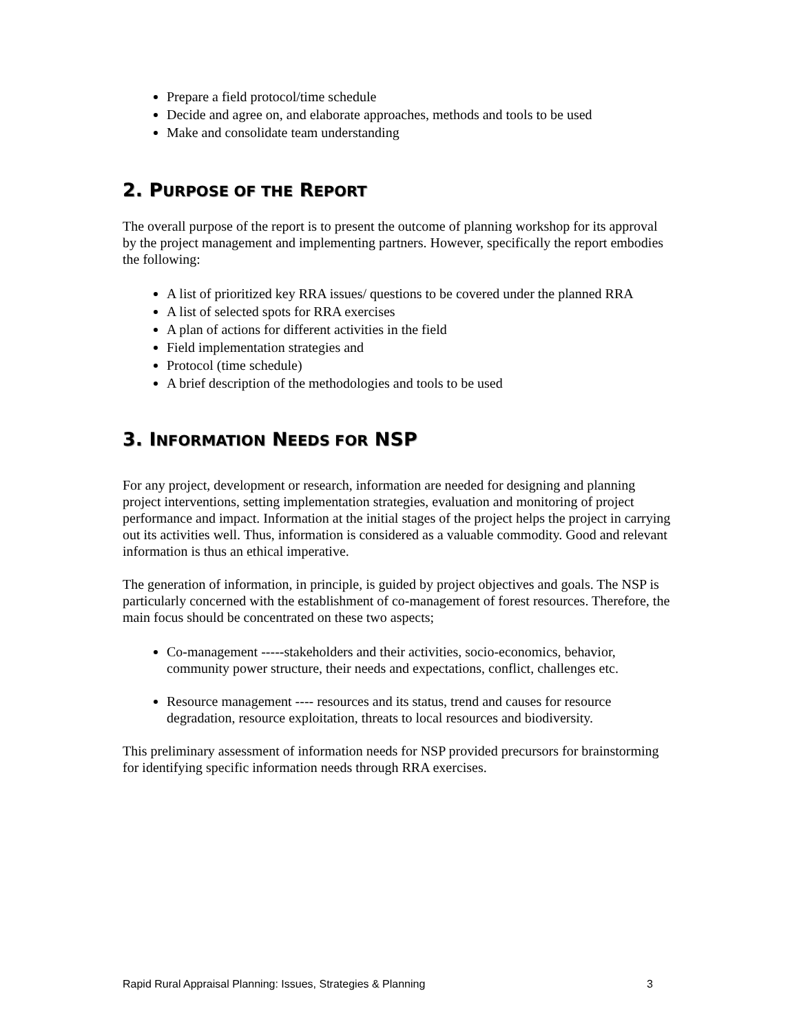Prepare a field protocol/time schedule
Decide and agree on, and elaborate approaches, methods and tools to be used
Make and consolidate team understanding
2. PURPOSE OF THE REPORT
The overall purpose of the report is to present the outcome of planning workshop for its approval by the project management and implementing partners. However, specifically the report embodies the following:
A list of prioritized key RRA issues/ questions to be covered under the planned RRA
A list of selected spots for RRA exercises
A plan of actions for different activities in the field
Field implementation strategies and
Protocol (time schedule)
A brief description of the methodologies and tools to be used
3. INFORMATION NEEDS FOR NSP
For any project, development or research, information are needed for designing and planning project interventions, setting implementation strategies, evaluation and monitoring of project performance and impact. Information at the initial stages of the project helps the project in carrying out its activities well. Thus, information is considered as a valuable commodity. Good and relevant information is thus an ethical imperative.
The generation of information, in principle, is guided by project objectives and goals. The NSP is particularly concerned with the establishment of co-management of forest resources. Therefore, the main focus should be concentrated on these two aspects;
Co-management -----stakeholders and their activities, socio-economics, behavior, community power structure, their needs and expectations, conflict, challenges etc.
Resource management ---- resources and its status, trend and causes for resource degradation, resource exploitation, threats to local resources and biodiversity.
This preliminary assessment of information needs for NSP provided precursors for brainstorming for identifying specific information needs through RRA exercises.
Rapid Rural Appraisal Planning: Issues, Strategies & Planning 3